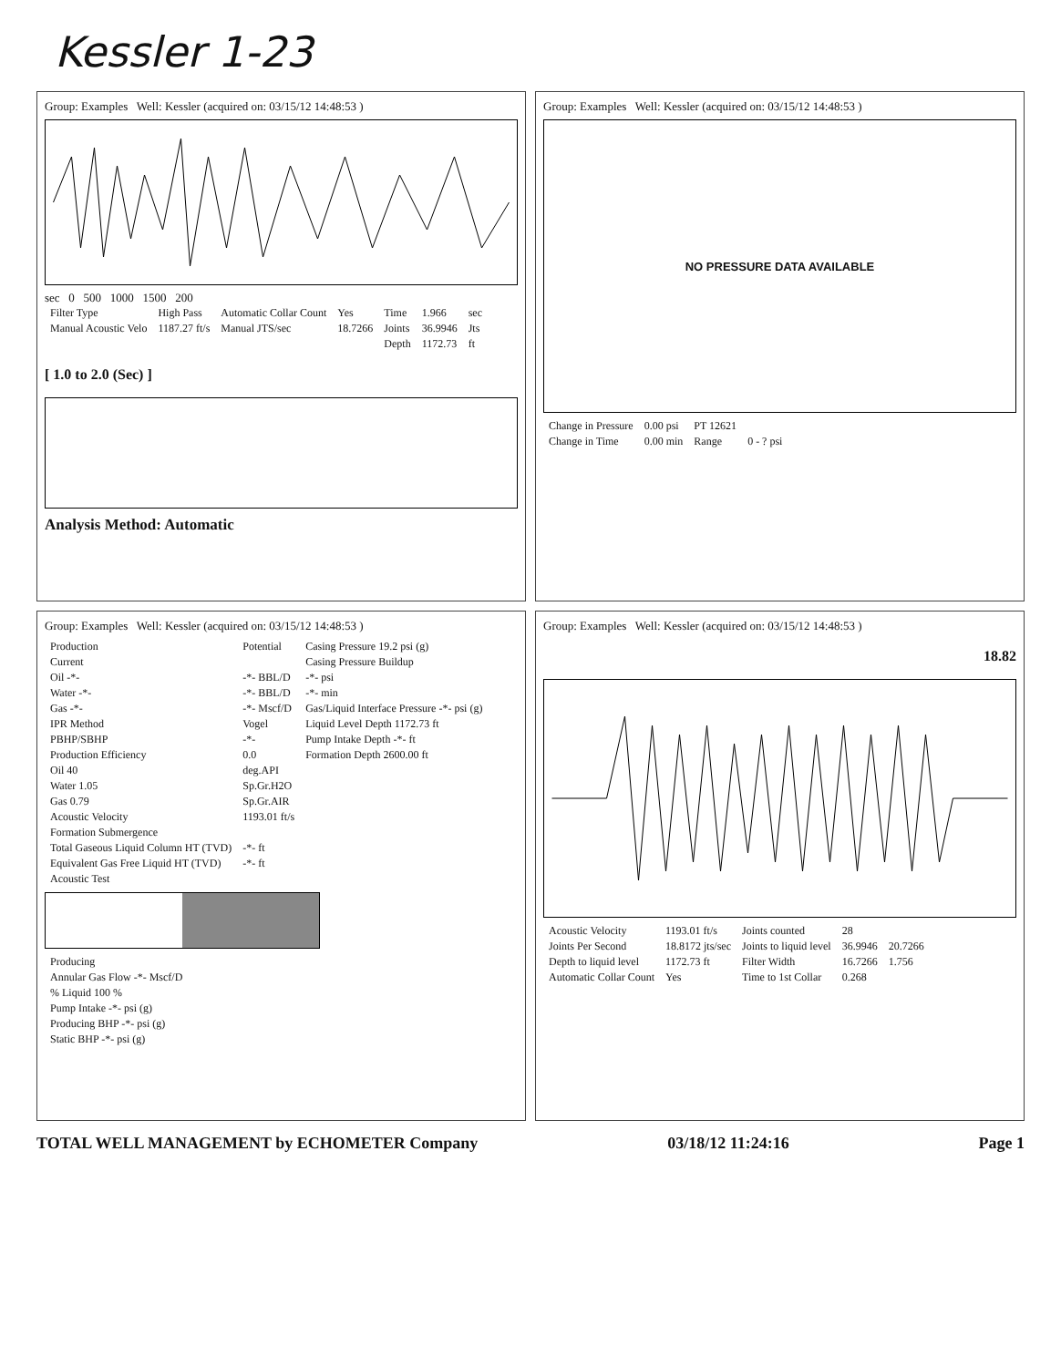Kessler 1-23
Group: Examples Well: Kessler (acquired on: 03/15/12 14:48:53 )
sec 0 500 1000 1500 200
| Filter Type | High Pass | Automatic Collar Count | Yes | Time | 1.966 | sec |
| Manual Acoustic Velo | 1187.27 ft/s | Manual JTS/sec | 18.7266 | Joints | 36.9946 | Jts |
| | | | | Depth | 1172.73 | ft |
[ 1.0 to 2.0 (Sec) ]
Analysis Method: Automatic
Group: Examples Well: Kessler (acquired on: 03/15/12 14:48:53 )
NO PRESSURE DATA AVAILABLE
| Change in Pressure | 0.00 psi | PT 12621 | |
| Change in Time | 0.00 min | Range | 0 - ? psi |
Group: Examples Well: Kessler (acquired on: 03/15/12 14:48:53 )
| Production | Potential | Casing Pressure 19.2 psi (g) |
| Current | | Casing Pressure Buildup |
| Oil -*- | -*- BBL/D | -*- psi |
| Water -*- | -*- BBL/D | -*- min |
| Gas -*- | -*- Mscf/D | Gas/Liquid Interface Pressure -*- psi (g) |
| IPR Method | Vogel | Liquid Level Depth 1172.73 ft |
| PBHP/SBHP | -*- | Pump Intake Depth -*- ft |
| Production Efficiency | 0.0 | Formation Depth 2600.00 ft |
| Oil 40 | deg.API | |
| Water 1.05 | Sp.Gr.H2O | |
| Gas 0.79 | Sp.Gr.AIR | |
| Acoustic Velocity | 1193.01 ft/s | |
| Formation Submergence | | |
| Total Gaseous Liquid Column HT (TVD) | -*- ft | |
| Equivalent Gas Free Liquid HT (TVD) | -*- ft | |
| Acoustic Test | | |
| Producing |
| Annular Gas Flow -*- Mscf/D |
| % Liquid 100 % |
| Pump Intake -*- psi (g) |
| Producing BHP -*- psi (g) |
| Static BHP -*- psi (g) |
Group: Examples Well: Kessler (acquired on: 03/15/12 14:48:53 )
18.82
| Acoustic Velocity | 1193.01 ft/s | Joints counted | 28 | |
| Joints Per Second | 18.8172 jts/sec | Joints to liquid level | 36.9946 | 20.7266 |
| Depth to liquid level | 1172.73 ft | Filter Width | 16.7266 | 1.756 |
| Automatic Collar Count | Yes | Time to 1st Collar | 0.268 | |
TOTAL WELL MANAGEMENT by ECHOMETER Company 03/18/12 11:24:16 Page 1